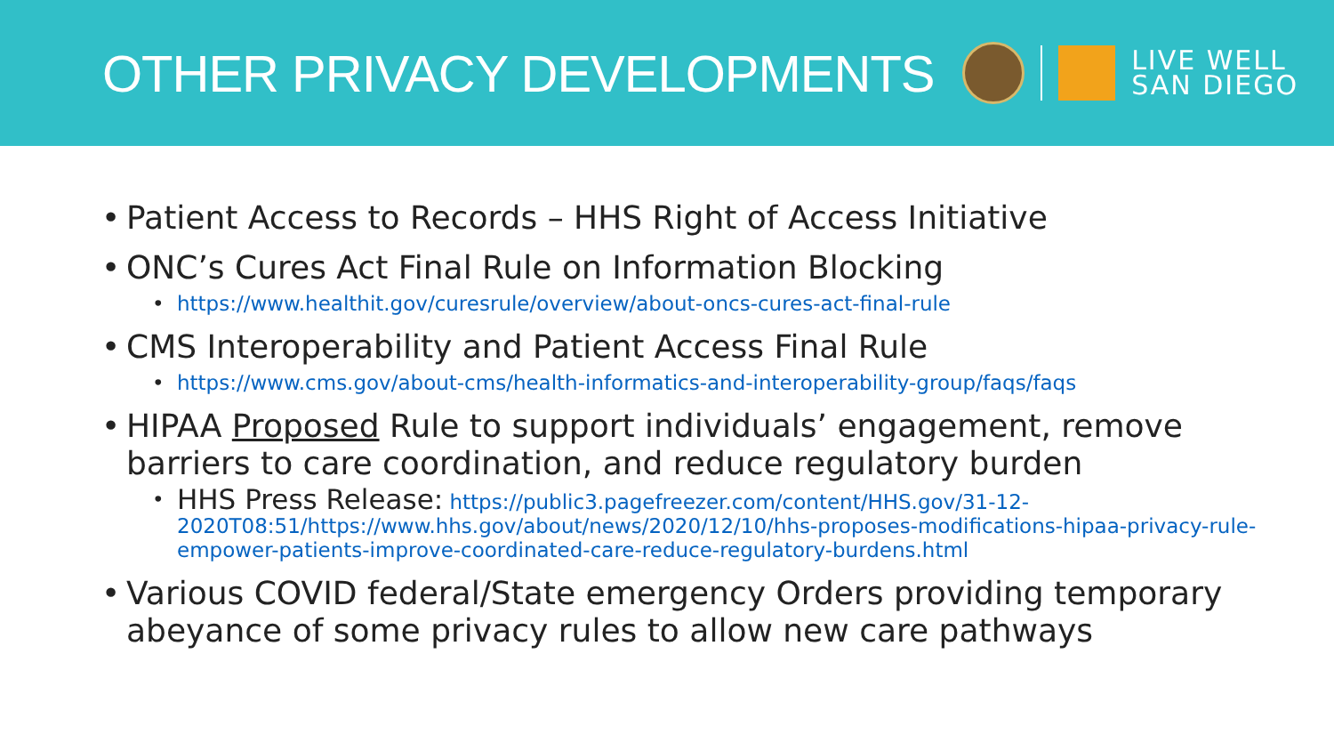OTHER PRIVACY DEVELOPMENTS
LIVE WELL
SAN DIEGO
Patient Access to Records – HHS Right of Access Initiative
ONC’s Cures Act Final Rule on Information Blocking
https://www.healthit.gov/curesrule/overview/about-oncs-cures-act-final-rule
CMS Interoperability and Patient Access Final Rule
https://www.cms.gov/about-cms/health-informatics-and-interoperability-group/faqs/faqs
HIPAA Proposed Rule to support individuals’ engagement, remove barriers to care coordination, and reduce regulatory burden
HHS Press Release: https://public3.pagefreezer.com/content/HHS.gov/31-12-2020T08:51/https://www.hhs.gov/about/news/2020/12/10/hhs-proposes-modifications-hipaa-privacy-rule-empower-patients-improve-coordinated-care-reduce-regulatory-burdens.html
Various COVID federal/State emergency Orders providing temporary abeyance of some privacy rules to allow new care pathways